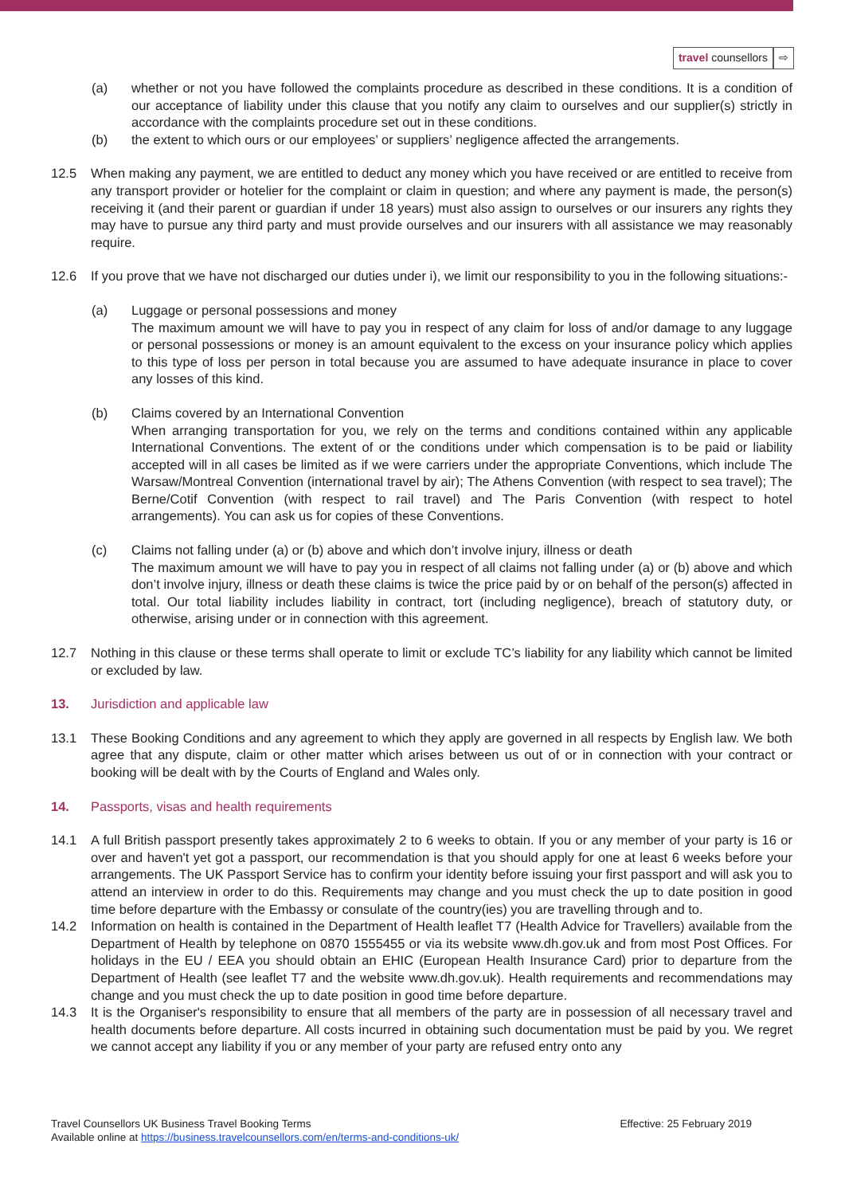travel counsellors ⇨
(a) whether or not you have followed the complaints procedure as described in these conditions. It is a condition of our acceptance of liability under this clause that you notify any claim to ourselves and our supplier(s) strictly in accordance with the complaints procedure set out in these conditions.
(b) the extent to which ours or our employees’ or suppliers’ negligence affected the arrangements.
12.5 When making any payment, we are entitled to deduct any money which you have received or are entitled to receive from any transport provider or hotelier for the complaint or claim in question; and where any payment is made, the person(s) receiving it (and their parent or guardian if under 18 years) must also assign to ourselves or our insurers any rights they may have to pursue any third party and must provide ourselves and our insurers with all assistance we may reasonably require.
12.6 If you prove that we have not discharged our duties under i), we limit our responsibility to you in the following situations:-
(a) Luggage or personal possessions and money
The maximum amount we will have to pay you in respect of any claim for loss of and/or damage to any luggage or personal possessions or money is an amount equivalent to the excess on your insurance policy which applies to this type of loss per person in total because you are assumed to have adequate insurance in place to cover any losses of this kind.
(b) Claims covered by an International Convention
When arranging transportation for you, we rely on the terms and conditions contained within any applicable International Conventions. The extent of or the conditions under which compensation is to be paid or liability accepted will in all cases be limited as if we were carriers under the appropriate Conventions, which include The Warsaw/Montreal Convention (international travel by air); The Athens Convention (with respect to sea travel); The Berne/Cotif Convention (with respect to rail travel) and The Paris Convention (with respect to hotel arrangements). You can ask us for copies of these Conventions.
(c) Claims not falling under (a) or (b) above and which don’t involve injury, illness or death
The maximum amount we will have to pay you in respect of all claims not falling under (a) or (b) above and which don’t involve injury, illness or death these claims is twice the price paid by or on behalf of the person(s) affected in total. Our total liability includes liability in contract, tort (including negligence), breach of statutory duty, or otherwise, arising under or in connection with this agreement.
12.7 Nothing in this clause or these terms shall operate to limit or exclude TC’s liability for any liability which cannot be limited or excluded by law.
13. Jurisdiction and applicable law
13.1 These Booking Conditions and any agreement to which they apply are governed in all respects by English law. We both agree that any dispute, claim or other matter which arises between us out of or in connection with your contract or booking will be dealt with by the Courts of England and Wales only.
14. Passports, visas and health requirements
14.1 A full British passport presently takes approximately 2 to 6 weeks to obtain. If you or any member of your party is 16 or over and haven't yet got a passport, our recommendation is that you should apply for one at least 6 weeks before your arrangements. The UK Passport Service has to confirm your identity before issuing your first passport and will ask you to attend an interview in order to do this. Requirements may change and you must check the up to date position in good time before departure with the Embassy or consulate of the country(ies) you are travelling through and to.
14.2 Information on health is contained in the Department of Health leaflet T7 (Health Advice for Travellers) available from the Department of Health by telephone on 0870 1555455 or via its website www.dh.gov.uk and from most Post Offices. For holidays in the EU / EEA you should obtain an EHIC (European Health Insurance Card) prior to departure from the Department of Health (see leaflet T7 and the website www.dh.gov.uk). Health requirements and recommendations may change and you must check the up to date position in good time before departure.
14.3 It is the Organiser's responsibility to ensure that all members of the party are in possession of all necessary travel and health documents before departure. All costs incurred in obtaining such documentation must be paid by you. We regret we cannot accept any liability if you or any member of your party are refused entry onto any
Travel Counsellors UK Business Travel Booking Terms Effective: 25 February 2019
Available online at https://business.travelcounsellors.com/en/terms-and-conditions-uk/